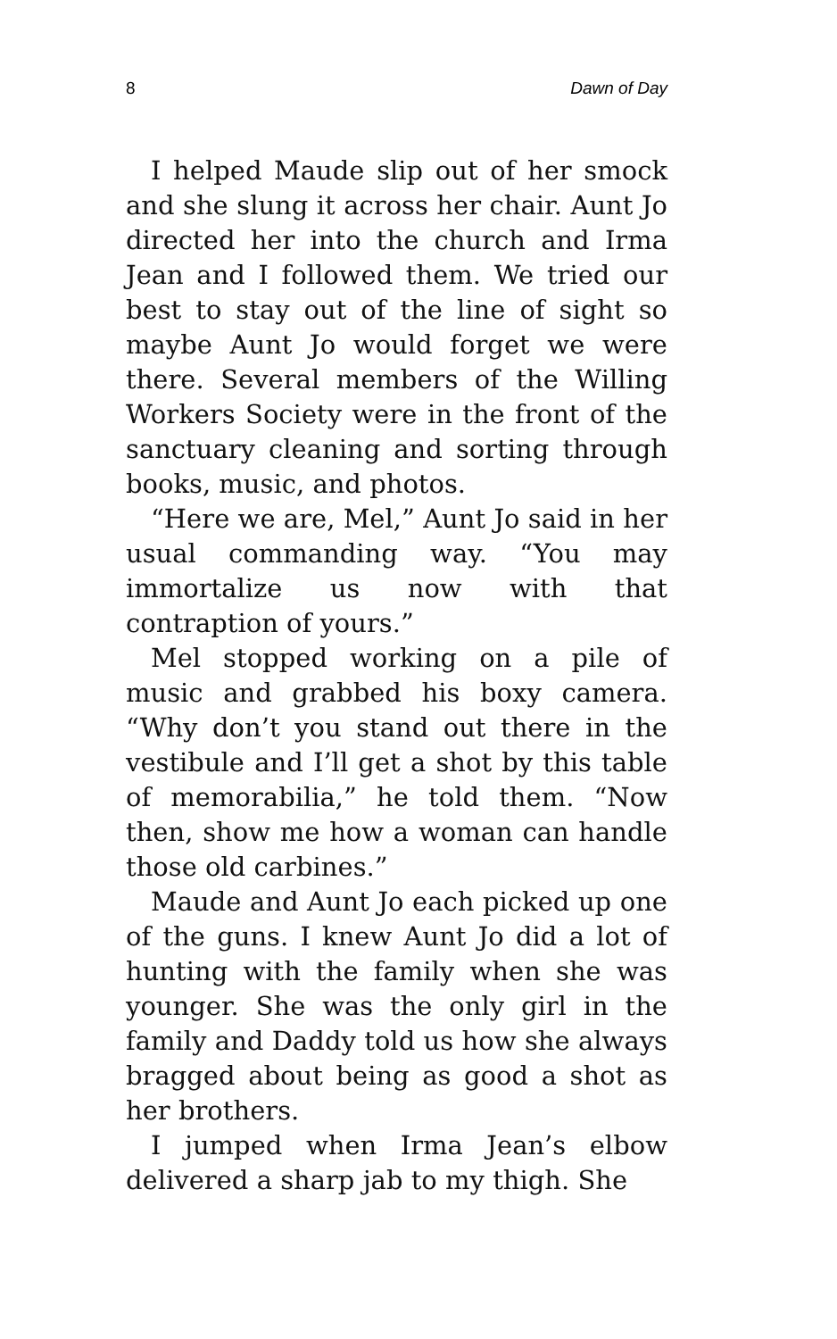8 Dawn of Day
I helped Maude slip out of her smock and she slung it across her chair. Aunt Jo directed her into the church and Irma Jean and I followed them. We tried our best to stay out of the line of sight so maybe Aunt Jo would forget we were there. Several members of the Willing Workers Society were in the front of the sanctuary cleaning and sorting through books, music, and photos.
“Here we are, Mel,” Aunt Jo said in her usual commanding way. “You may immortalize us now with that contraption of yours.”
Mel stopped working on a pile of music and grabbed his boxy camera. “Why don’t you stand out there in the vestibule and I’ll get a shot by this table of memorabilia,” he told them. “Now then, show me how a woman can handle those old carbines.”
Maude and Aunt Jo each picked up one of the guns. I knew Aunt Jo did a lot of hunting with the family when she was younger. She was the only girl in the family and Daddy told us how she always bragged about being as good a shot as her brothers.
I jumped when Irma Jean’s elbow delivered a sharp jab to my thigh. She